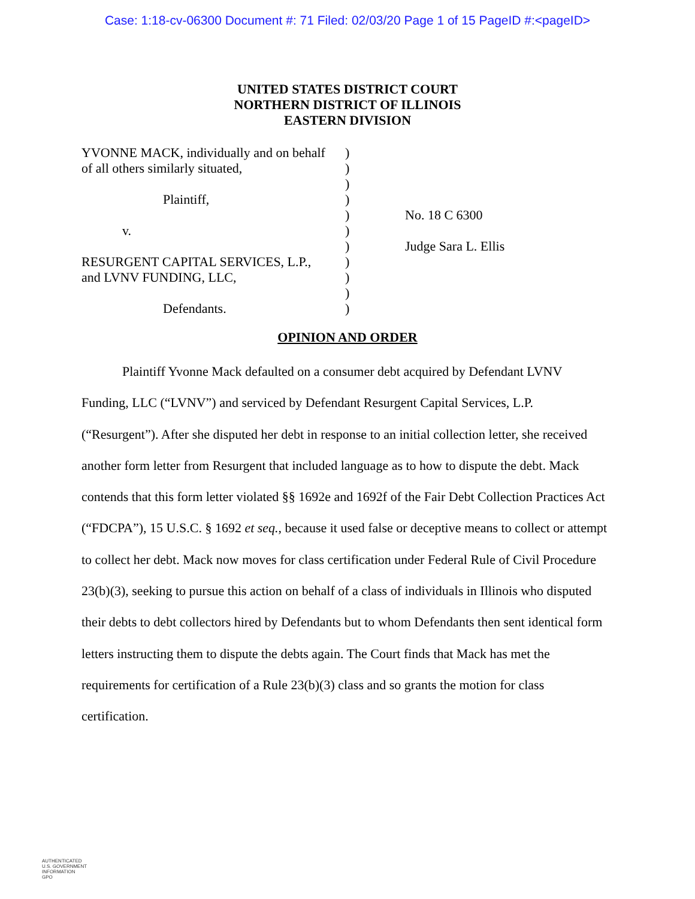Case: 1:18-cv-06300 Document #: 71 Filed: 02/03/20 Page 1 of 15 PageID #:<pageID>
UNITED STATES DISTRICT COURT
NORTHERN DISTRICT OF ILLINOIS
EASTERN DIVISION
| YVONNE MACK, individually and on behalf | ) | |
| of all others similarly situated, | ) | |
| | ) | |
| Plaintiff, | ) | |
| | ) | No. 18 C 6300 |
| v. | ) | |
| | ) | Judge Sara L. Ellis |
| RESURGENT CAPITAL SERVICES, L.P., | ) | |
| and LVNV FUNDING, LLC, | ) | |
| | ) | |
| Defendants. | ) | |
OPINION AND ORDER
Plaintiff Yvonne Mack defaulted on a consumer debt acquired by Defendant LVNV Funding, LLC (“LVNV”) and serviced by Defendant Resurgent Capital Services, L.P. (“Resurgent”). After she disputed her debt in response to an initial collection letter, she received another form letter from Resurgent that included language as to how to dispute the debt. Mack contends that this form letter violated §§ 1692e and 1692f of the Fair Debt Collection Practices Act (“FDCPA”), 15 U.S.C. § 1692 et seq., because it used false or deceptive means to collect or attempt to collect her debt. Mack now moves for class certification under Federal Rule of Civil Procedure 23(b)(3), seeking to pursue this action on behalf of a class of individuals in Illinois who disputed their debts to debt collectors hired by Defendants but to whom Defendants then sent identical form letters instructing them to dispute the debts again. The Court finds that Mack has met the requirements for certification of a Rule 23(b)(3) class and so grants the motion for class certification.
AUTHENTICATED
U.S. GOVERNMENT
INFORMATION
GPO